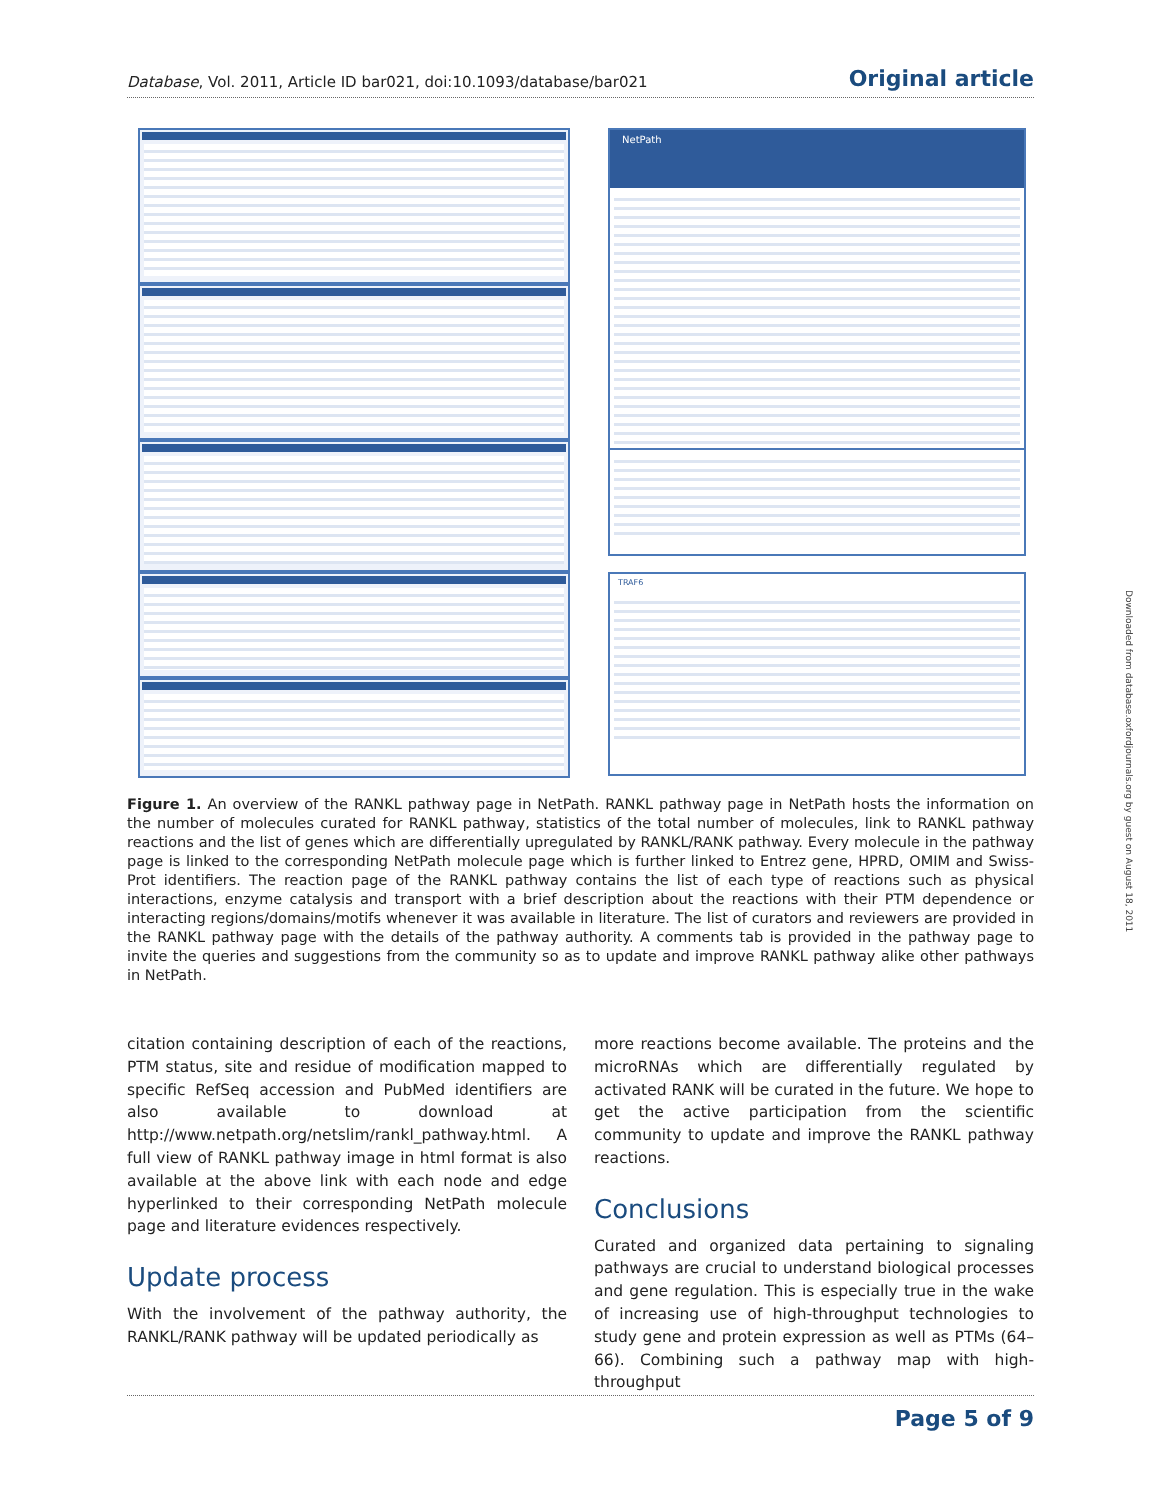Database, Vol. 2011, Article ID bar021, doi:10.1093/database/bar021 Original article
NetPath
TRAF6
Figure 1. An overview of the RANKL pathway page in NetPath. RANKL pathway page in NetPath hosts the information on the number of molecules curated for RANKL pathway, statistics of the total number of molecules, link to RANKL pathway reactions and the list of genes which are differentially upregulated by RANKL/RANK pathway. Every molecule in the pathway page is linked to the corresponding NetPath molecule page which is further linked to Entrez gene, HPRD, OMIM and Swiss-Prot identifiers. The reaction page of the RANKL pathway contains the list of each type of reactions such as physical interactions, enzyme catalysis and transport with a brief description about the reactions with their PTM dependence or interacting regions/domains/motifs whenever it was available in literature. The list of curators and reviewers are provided in the RANKL pathway page with the details of the pathway authority. A comments tab is provided in the pathway page to invite the queries and suggestions from the community so as to update and improve RANKL pathway alike other pathways in NetPath.
citation containing description of each of the reactions, PTM status, site and residue of modification mapped to specific RefSeq accession and PubMed identifiers are also available to download at http://www.netpath.org/netslim/rankl_pathway.html. A full view of RANKL pathway image in html format is also available at the above link with each node and edge hyperlinked to their corresponding NetPath molecule page and literature evidences respectively.
Update process
With the involvement of the pathway authority, the RANKL/RANK pathway will be updated periodically as
more reactions become available. The proteins and the microRNAs which are differentially regulated by activated RANK will be curated in the future. We hope to get the active participation from the scientific community to update and improve the RANKL pathway reactions.
Conclusions
Curated and organized data pertaining to signaling pathways are crucial to understand biological processes and gene regulation. This is especially true in the wake of increasing use of high-throughput technologies to study gene and protein expression as well as PTMs (64–66). Combining such a pathway map with high-throughput
Downloaded from database.oxfordjournals.org by guest on August 18, 2011
Page 5 of 9